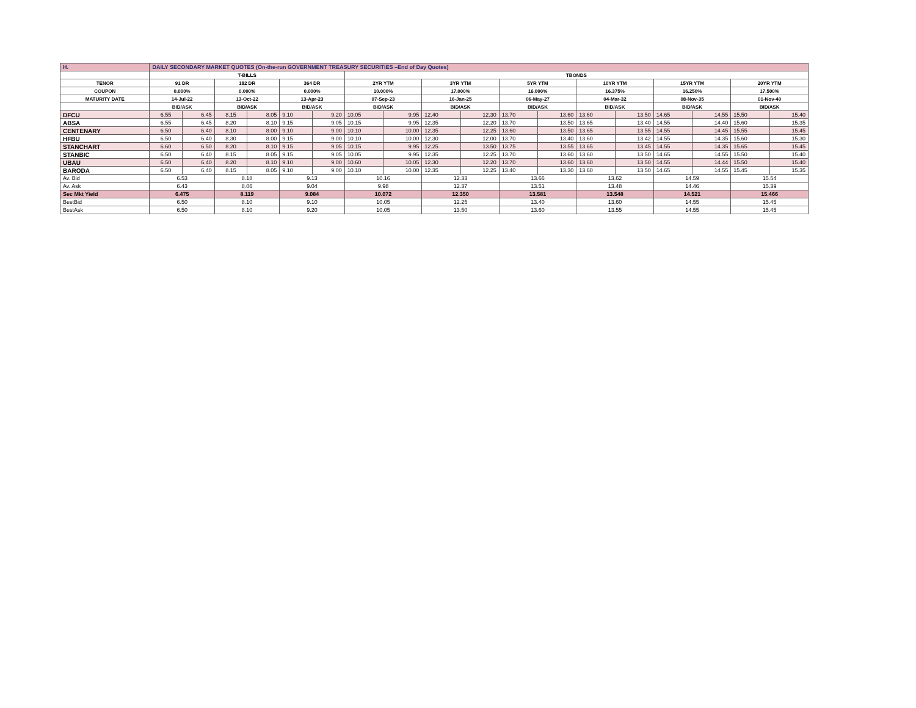| H. | DAILY SECONDARY MARKET QUOTES (On-the-run GOVERNMENT TREASURY SECURITIES –End of Day Quotes) | | | | | | | | | | | | | | | | | |
| | T-BILLS | | | | | | TBONDS | | | | | | | | | | | |
| TENOR | 91 DR | | 182 DR | | 364 DR | | 2YR YTM | | 3YR YTM | | 5YR YTM | | 10YR YTM | | 15YR YTM | | 20YR YTM | |
| COUPON | 0.000% | | 0.000% | | 0.000% | | 10.000% | | 17.000% | | 16.000% | | 16.375% | | 16.250% | | 17.500% | |
| MATURITY DATE | 14-Jul-22 | | 13-Oct-22 | | 13-Apr-23 | | 07-Sep-23 | | 16-Jan-25 | | 06-May-27 | | 04-Mar-32 | | 08-Nov-35 | | 01-Nov-40 | |
| | BID/ASK | | BID/ASK | | BID/ASK | | BID/ASK | | BID/ASK | | BID/ASK | | BID/ASK | | BID/ASK | | BID/ASK | |
| DFCU | 6.55 | 6.45 | 8.15 | 8.05 | 9.10 | 9.20 | 10.05 | 9.95 | 12.40 | 12.30 | 13.70 | 13.60 | 13.60 | 13.50 | 14.65 | 14.55 | 15.50 | 15.40 |
| ABSA | 6.55 | 6.45 | 8.20 | 8.10 | 9.15 | 9.05 | 10.15 | 9.95 | 12.35 | 12.20 | 13.70 | 13.50 | 13.65 | 13.40 | 14.55 | 14.40 | 15.60 | 15.35 |
| CENTENARY | 6.50 | 6.40 | 8.10 | 8.00 | 9.10 | 9.00 | 10.10 | 10.00 | 12.35 | 12.25 | 13.60 | 13.50 | 13.65 | 13.55 | 14.55 | 14.45 | 15.55 | 15.45 |
| HFBU | 6.50 | 6.40 | 8.30 | 8.00 | 9.15 | 9.00 | 10.10 | 10.00 | 12.30 | 12.00 | 13.70 | 13.40 | 13.60 | 13.42 | 14.55 | 14.35 | 15.60 | 15.30 |
| STANCHART | 6.60 | 6.50 | 8.20 | 8.10 | 9.15 | 9.05 | 10.15 | 9.95 | 12.25 | 13.50 | 13.75 | 13.55 | 13.65 | 13.45 | 14.55 | 14.35 | 15.65 | 15.45 |
| STANBIC | 6.50 | 6.40 | 8.15 | 8.05 | 9.15 | 9.05 | 10.05 | 9.95 | 12.35 | 12.25 | 13.70 | 13.60 | 13.60 | 13.50 | 14.65 | 14.55 | 15.50 | 15.40 |
| UBAU | 6.50 | 6.40 | 8.20 | 8.10 | 9.10 | 9.00 | 10.60 | 10.05 | 12.30 | 12.20 | 13.70 | 13.60 | 13.60 | 13.50 | 14.55 | 14.44 | 15.50 | 15.40 |
| BARODA | 6.50 | 6.40 | 8.15 | 8.05 | 9.10 | 9.00 | 10.10 | 10.00 | 12.35 | 12.25 | 13.40 | 13.30 | 13.60 | 13.50 | 14.65 | 14.55 | 15.45 | 15.35 |
| Av. Bid | 6.53 | | 8.18 | | 9.13 | | 10.16 | | 12.33 | | 13.66 | | 13.62 | | 14.59 | | 15.54 | |
| Av. Ask | 6.43 | | 8.06 | | 9.04 | | 9.98 | | 12.37 | | 13.51 | | 13.48 | | 14.46 | | 15.39 | |
| Sec Mkt Yield | 6.475 | | 8.119 | | 9.084 | | 10.072 | | 12.350 | | 13.581 | | 13.548 | | 14.521 | | 15.466 | |
| BestBid | 6.50 | | 8.10 | | 9.10 | | 10.05 | | 12.25 | | 13.40 | | 13.60 | | 14.55 | | 15.45 | |
| BestAsk | 6.50 | | 8.10 | | 9.20 | | 10.05 | | 13.50 | | 13.60 | | 13.55 | | 14.55 | | 15.45 | |